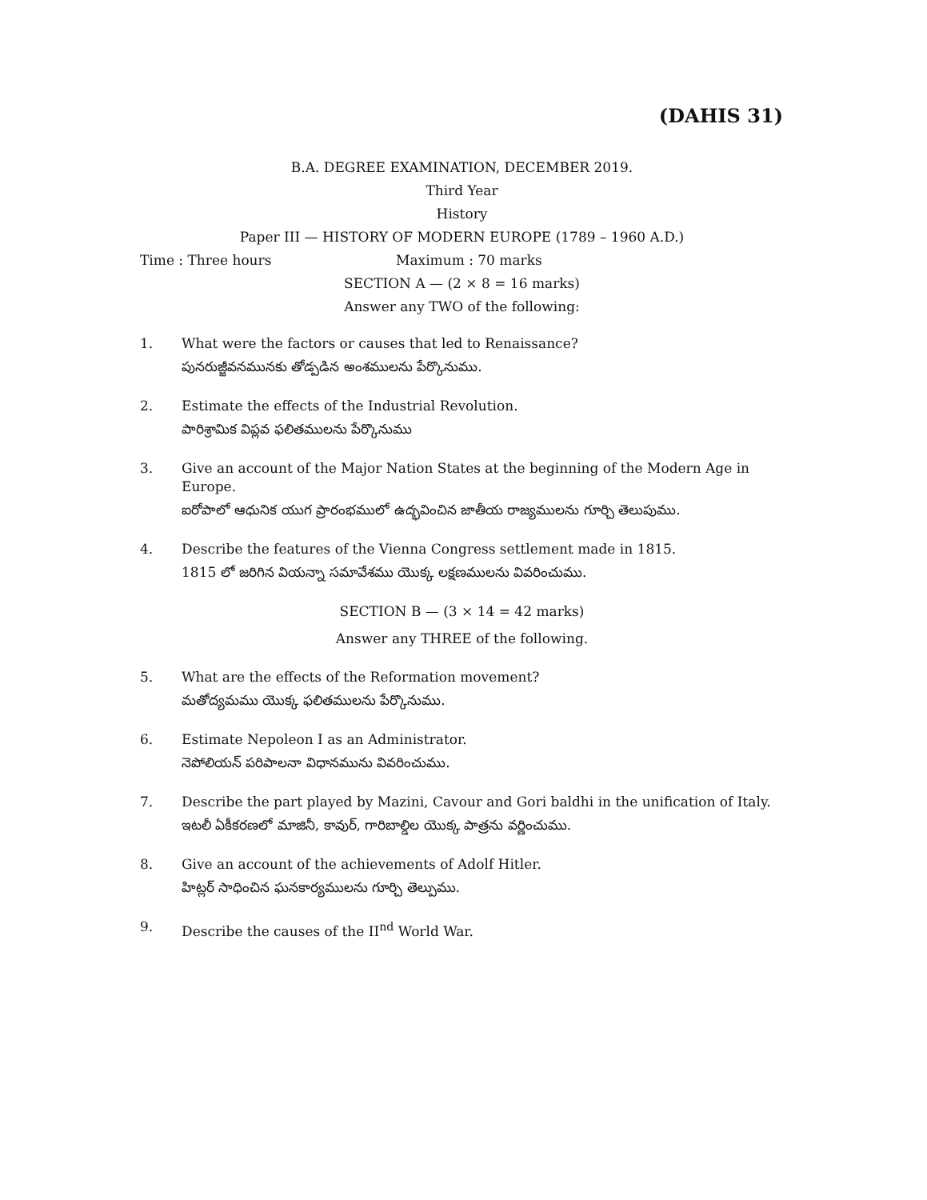(DAHIS 31)
B.A. DEGREE EXAMINATION, DECEMBER 2019.
Third Year
History
Paper III — HISTORY OF MODERN EUROPE (1789 – 1960 A.D.)
Time : Three hours Maximum : 70 marks
SECTION A — (2 × 8 = 16 marks)
Answer any TWO of the following:
1. What were the factors or causes that led to Renaissance?
పునరుజ్జీవనమునకు తోడ్పడిన అంశములను పేర్కొనుము.
2. Estimate the effects of the Industrial Revolution.
పారిశ్రామిక విప్లవ ఫలితములను పేర్కొనుము
3. Give an account of the Major Nation States at the beginning of the Modern Age in Europe.
ఐరోపాలో ఆధునిక యుగ ప్రారంభములో ఉద్భవించిన జాతీయ రాజ్యములను గూర్చి తెలుపుము.
4. Describe the features of the Vienna Congress settlement made in 1815.
1815 లో జరిగిన వియన్నా సమావేశము యొక్క లక్షణములను వివరించుము.
SECTION B — (3 × 14 = 42 marks)
Answer any THREE of the following.
5. What are the effects of the Reformation movement?
మతోద్యమము యొక్క ఫలితములను పేర్కొనుము.
6. Estimate Nepoleon I as an Administrator.
నెపోలియన్ పరిపాలనా విధానమును వివరించుము.
7. Describe the part played by Mazini, Cavour and Gori baldhi in the unification of Italy.
ఇటలీ ఏకీకరణలో మాజినీ, కావుర్, గారిబాల్డిల యొక్క పాత్రను వర్ణించుము.
8. Give an account of the achievements of Adolf Hitler.
హిట్లర్ సాధించిన ఘనకార్యములను గూర్చి తెల్పుము.
9. Describe the causes of the II<sup>nd</sup> World War.